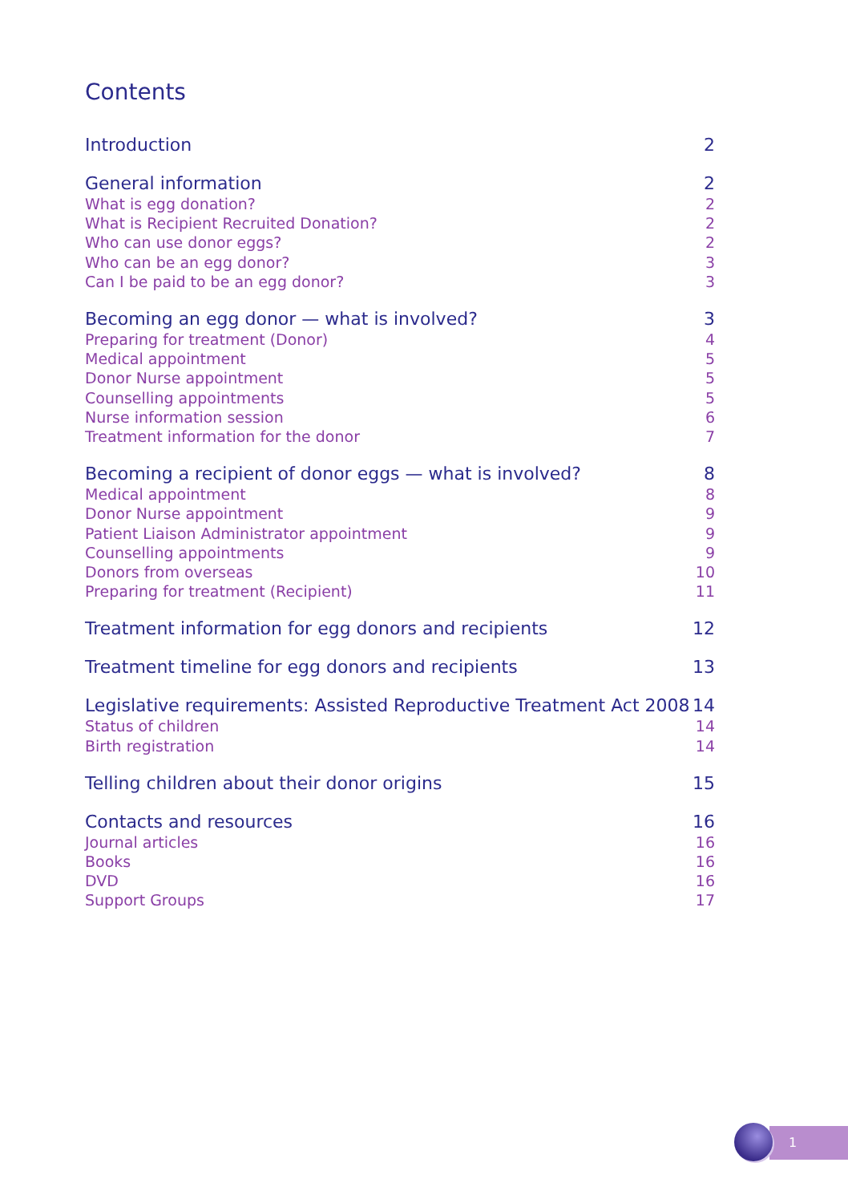Contents
Introduction 2
General information 2
What is egg donation? 2
What is Recipient Recruited Donation? 2
Who can use donor eggs? 2
Who can be an egg donor? 3
Can I be paid to be an egg donor? 3
Becoming an egg donor — what is involved? 3
Preparing for treatment (Donor) 4
Medical appointment 5
Donor Nurse appointment 5
Counselling appointments 5
Nurse information session 6
Treatment information for the donor 7
Becoming a recipient of donor eggs — what is involved? 8
Medical appointment 8
Donor Nurse appointment 9
Patient Liaison Administrator appointment 9
Counselling appointments 9
Donors from overseas 10
Preparing for treatment (Recipient) 11
Treatment information for egg donors and recipients 12
Treatment timeline for egg donors and recipients 13
Legislative requirements: Assisted Reproductive Treatment Act 2008 14
Status of children 14
Birth registration 14
Telling children about their donor origins 15
Contacts and resources 16
Journal articles 16
Books 16
DVD 16
Support Groups 17
1